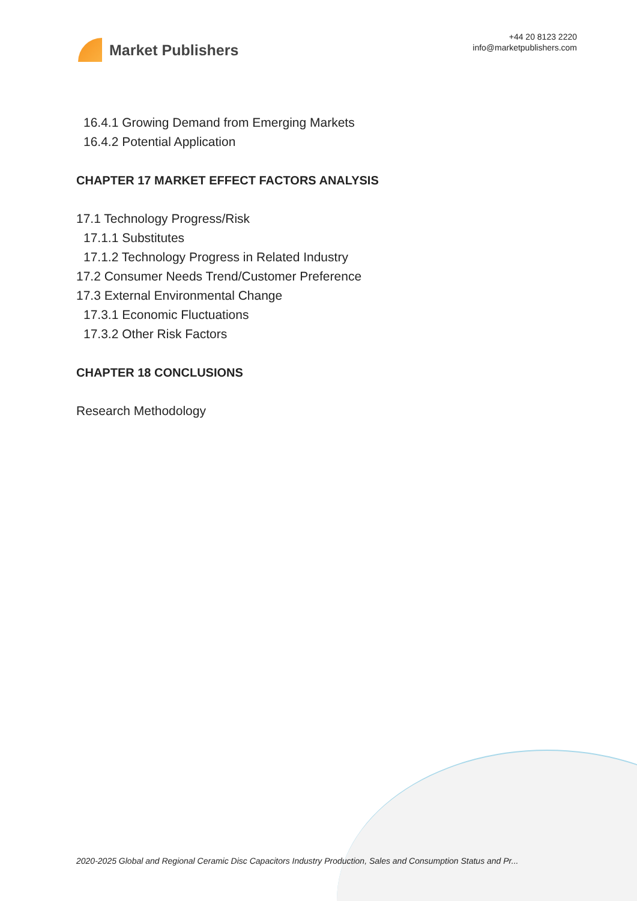Market Publishers
+44 20 8123 2220
info@marketpublishers.com
16.4.1 Growing Demand from Emerging Markets
16.4.2 Potential Application
CHAPTER 17 MARKET EFFECT FACTORS ANALYSIS
17.1 Technology Progress/Risk
17.1.1 Substitutes
17.1.2 Technology Progress in Related Industry
17.2 Consumer Needs Trend/Customer Preference
17.3 External Environmental Change
17.3.1 Economic Fluctuations
17.3.2 Other Risk Factors
CHAPTER 18 CONCLUSIONS
Research Methodology
2020-2025 Global and Regional Ceramic Disc Capacitors Industry Production, Sales and Consumption Status and Pr...